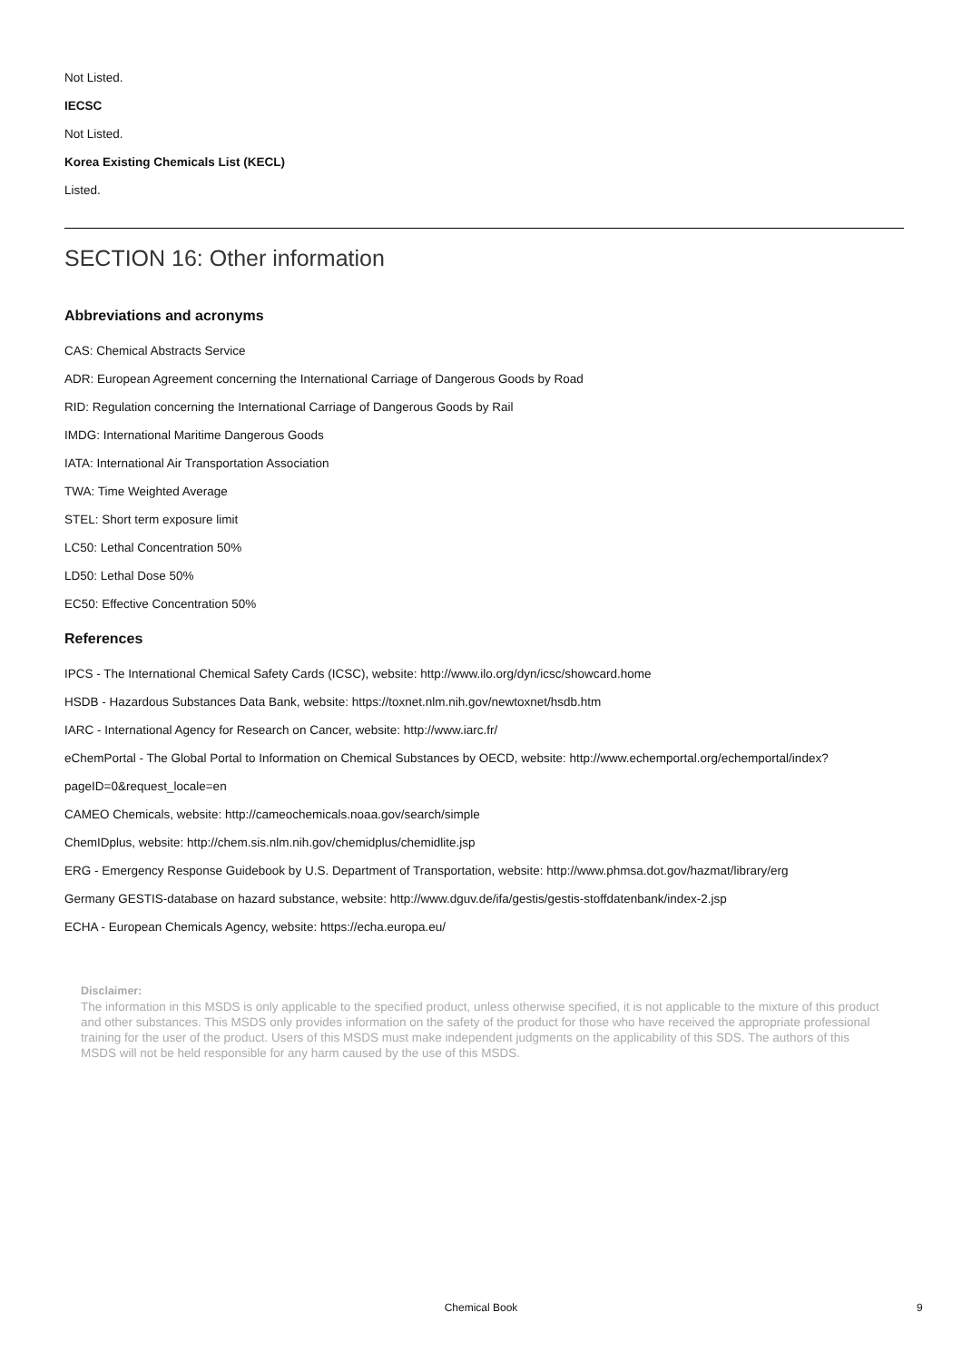Not Listed.
IECSC
Not Listed.
Korea Existing Chemicals List (KECL)
Listed.
SECTION 16: Other information
Abbreviations and acronyms
CAS: Chemical Abstracts Service
ADR: European Agreement concerning the International Carriage of Dangerous Goods by Road
RID: Regulation concerning the International Carriage of Dangerous Goods by Rail
IMDG: International Maritime Dangerous Goods
IATA: International Air Transportation Association
TWA: Time Weighted Average
STEL: Short term exposure limit
LC50: Lethal Concentration 50%
LD50: Lethal Dose 50%
EC50: Effective Concentration 50%
References
IPCS - The International Chemical Safety Cards (ICSC), website: http://www.ilo.org/dyn/icsc/showcard.home
HSDB - Hazardous Substances Data Bank, website: https://toxnet.nlm.nih.gov/newtoxnet/hsdb.htm
IARC - International Agency for Research on Cancer, website: http://www.iarc.fr/
eChemPortal - The Global Portal to Information on Chemical Substances by OECD, website: http://www.echemportal.org/echemportal/index?
pageID=0&request_locale=en
CAMEO Chemicals, website: http://cameochemicals.noaa.gov/search/simple
ChemIDplus, website: http://chem.sis.nlm.nih.gov/chemidplus/chemidlite.jsp
ERG - Emergency Response Guidebook by U.S. Department of Transportation, website: http://www.phmsa.dot.gov/hazmat/library/erg
Germany GESTIS-database on hazard substance, website: http://www.dguv.de/ifa/gestis/gestis-stoffdatenbank/index-2.jsp
ECHA - European Chemicals Agency, website: https://echa.europa.eu/
Disclaimer:
The information in this MSDS is only applicable to the specified product, unless otherwise specified, it is not applicable to the mixture of this product and other substances. This MSDS only provides information on the safety of the product for those who have received the appropriate professional training for the user of the product. Users of this MSDS must make independent judgments on the applicability of this SDS. The authors of this MSDS will not be held responsible for any harm caused by the use of this MSDS.
Chemical Book 9